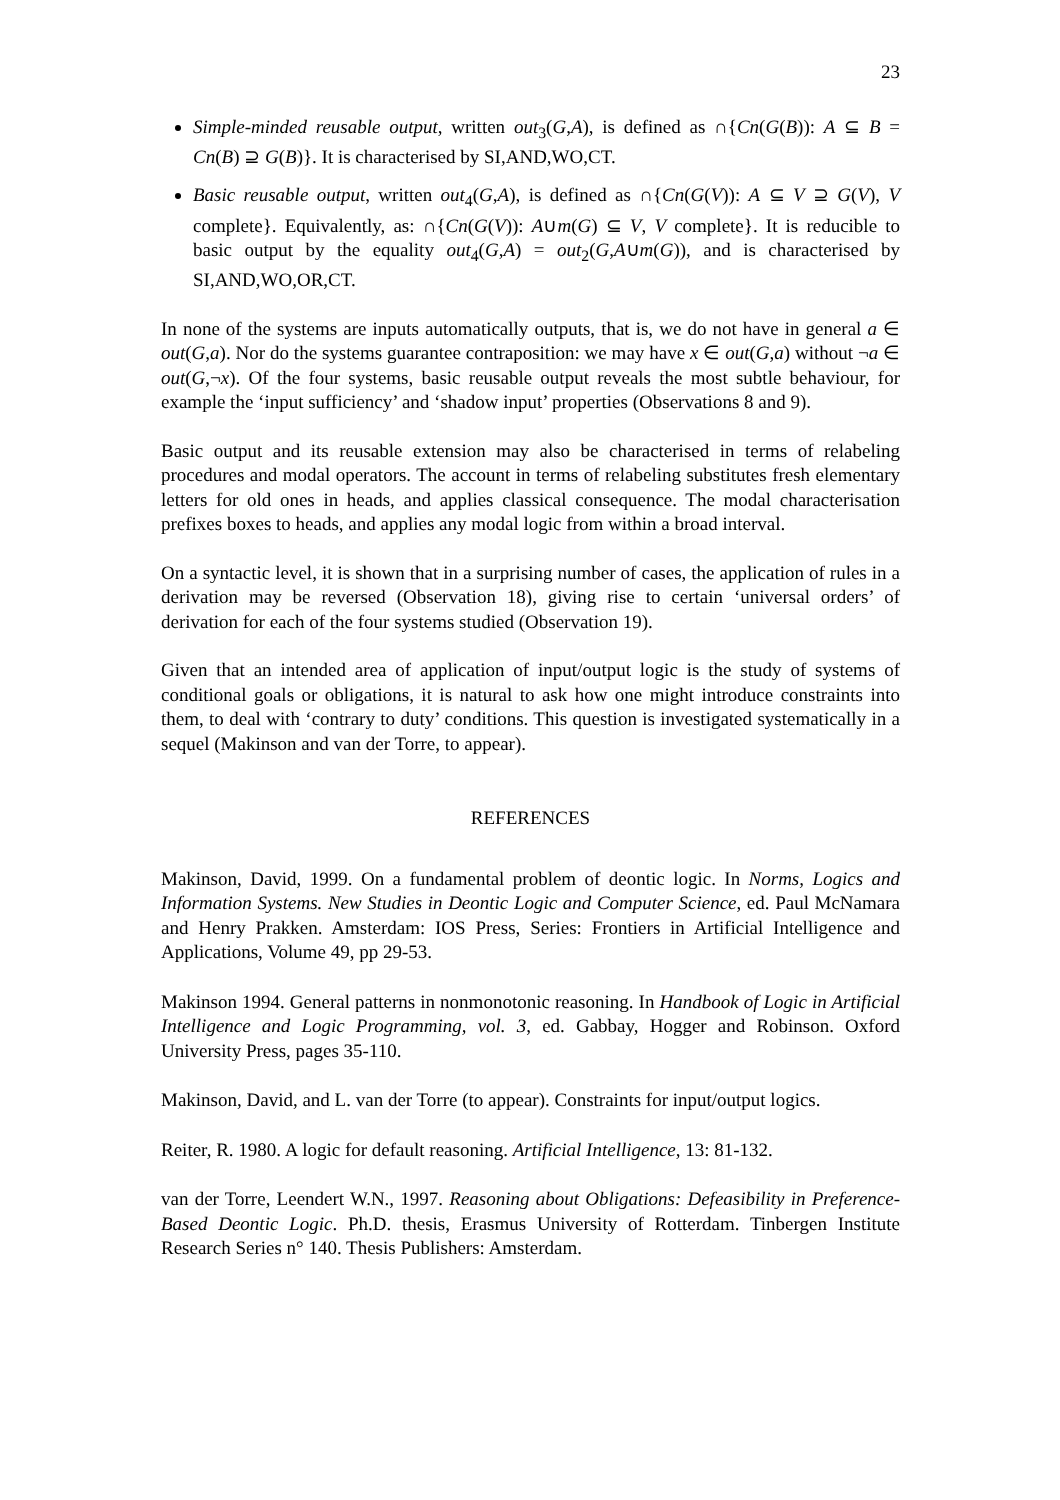23
Simple-minded reusable output, written out<sub>3</sub>(G,A), is defined as ∩{Cn(G(B)): A ⊆ B = Cn(B) ⊇ G(B)}. It is characterised by SI,AND,WO,CT.
Basic reusable output, written out<sub>4</sub>(G,A), is defined as ∩{Cn(G(V)): A ⊆ V ⊇ G(V), V complete}. Equivalently, as: ∩{Cn(G(V)): A∪m(G) ⊆ V, V complete}. It is reducible to basic output by the equality out<sub>4</sub>(G,A) = out<sub>2</sub>(G,A∪m(G)), and is characterised by SI,AND,WO,OR,CT.
In none of the systems are inputs automatically outputs, that is, we do not have in general a ∈ out(G,a). Nor do the systems guarantee contraposition: we may have x ∈ out(G,a) without ¬a ∈ out(G,¬x). Of the four systems, basic reusable output reveals the most subtle behaviour, for example the ‘input sufficiency’ and ‘shadow input’ properties (Observations 8 and 9).
Basic output and its reusable extension may also be characterised in terms of relabeling procedures and modal operators. The account in terms of relabeling substitutes fresh elementary letters for old ones in heads, and applies classical consequence. The modal characterisation prefixes boxes to heads, and applies any modal logic from within a broad interval.
On a syntactic level, it is shown that in a surprising number of cases, the application of rules in a derivation may be reversed (Observation 18), giving rise to certain ‘universal orders’ of derivation for each of the four systems studied (Observation 19).
Given that an intended area of application of input/output logic is the study of systems of conditional goals or obligations, it is natural to ask how one might introduce constraints into them, to deal with ‘contrary to duty’ conditions. This question is investigated systematically in a sequel (Makinson and van der Torre, to appear).
REFERENCES
Makinson, David, 1999. On a fundamental problem of deontic logic. In Norms, Logics and Information Systems. New Studies in Deontic Logic and Computer Science, ed. Paul McNamara and Henry Prakken. Amsterdam: IOS Press, Series: Frontiers in Artificial Intelligence and Applications, Volume 49, pp 29-53.
Makinson 1994. General patterns in nonmonotonic reasoning. In Handbook of Logic in Artificial Intelligence and Logic Programming, vol. 3, ed. Gabbay, Hogger and Robinson. Oxford University Press, pages 35-110.
Makinson, David, and L. van der Torre (to appear). Constraints for input/output logics.
Reiter, R. 1980. A logic for default reasoning. Artificial Intelligence, 13: 81-132.
van der Torre, Leendert W.N., 1997. Reasoning about Obligations: Defeasibility in Preference-Based Deontic Logic. Ph.D. thesis, Erasmus University of Rotterdam. Tinbergen Institute Research Series n° 140. Thesis Publishers: Amsterdam.